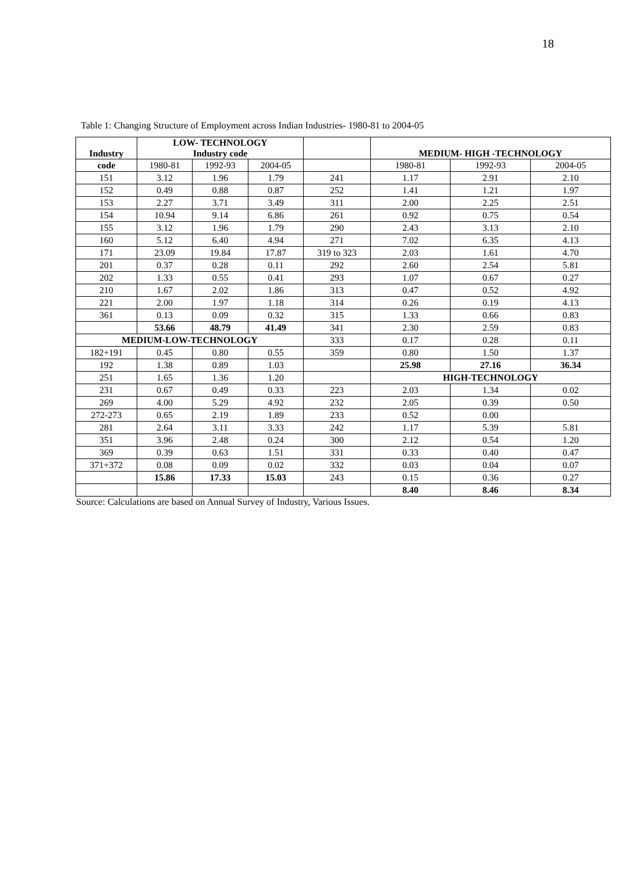18
Table 1: Changing Structure of Employment across Indian Industries- 1980-81 to 2004-05
| Industry | LOW- TECHNOLOGY Industry code | | | | MEDIUM- HIGH -TECHNOLOGY | | |
| --- | --- | --- | --- | --- | --- | --- | --- |
| code | 1980-81 | 1992-93 | 2004-05 | | 1980-81 | 1992-93 | 2004-05 |
| 151 | 3.12 | 1.96 | 1.79 | 241 | 1.17 | 2.91 | 2.10 |
| 152 | 0.49 | 0.88 | 0.87 | 252 | 1.41 | 1.21 | 1.97 |
| 153 | 2.27 | 3.71 | 3.49 | 311 | 2.00 | 2.25 | 2.51 |
| 154 | 10.94 | 9.14 | 6.86 | 261 | 0.92 | 0.75 | 0.54 |
| 155 | 3.12 | 1.96 | 1.79 | 290 | 2.43 | 3.13 | 2.10 |
| 160 | 5.12 | 6.40 | 4.94 | 271 | 7.02 | 6.35 | 4.13 |
| 171 | 23.09 | 19.84 | 17.87 | 319 to 323 | 2.03 | 1.61 | 4.70 |
| 201 | 0.37 | 0.28 | 0.11 | 292 | 2.60 | 2.54 | 5.81 |
| 202 | 1.33 | 0.55 | 0.41 | 293 | 1.07 | 0.67 | 0.27 |
| 210 | 1.67 | 2.02 | 1.86 | 313 | 0.47 | 0.52 | 4.92 |
| 221 | 2.00 | 1.97 | 1.18 | 314 | 0.26 | 0.19 | 4.13 |
| 361 | 0.13 | 0.09 | 0.32 | 315 | 1.33 | 0.66 | 0.83 |
| | 53.66 | 48.79 | 41.49 | 341 | 2.30 | 2.59 | 0.83 |
| MEDIUM-LOW-TECHNOLOGY | | | | 333 | 0.17 | 0.28 | 0.11 |
| 182+191 | 0.45 | 0.80 | 0.55 | 359 | 0.80 | 1.50 | 1.37 |
| 192 | 1.38 | 0.89 | 1.03 | | 25.98 | 27.16 | 36.34 |
| 251 | 1.65 | 1.36 | 1.20 | | HIGH-TECHNOLOGY | | |
| 231 | 0.67 | 0.49 | 0.33 | 223 | 2.03 | 1.34 | 0.02 |
| 269 | 4.00 | 5.29 | 4.92 | 232 | 2.05 | 0.39 | 0.50 |
| 272-273 | 0.65 | 2.19 | 1.89 | 233 | 0.52 | 0.00 | |
| 281 | 2.64 | 3.11 | 3.33 | 242 | 1.17 | 5.39 | 5.81 |
| 351 | 3.96 | 2.48 | 0.24 | 300 | 2.12 | 0.54 | 1.20 |
| 369 | 0.39 | 0.63 | 1.51 | 331 | 0.33 | 0.40 | 0.47 |
| 371+372 | 0.08 | 0.09 | 0.02 | 332 | 0.03 | 0.04 | 0.07 |
| | 15.86 | 17.33 | 15.03 | 243 | 0.15 | 0.36 | 0.27 |
| | | | | | 8.40 | 8.46 | 8.34 |
Source: Calculations are based on Annual Survey of Industry, Various Issues.